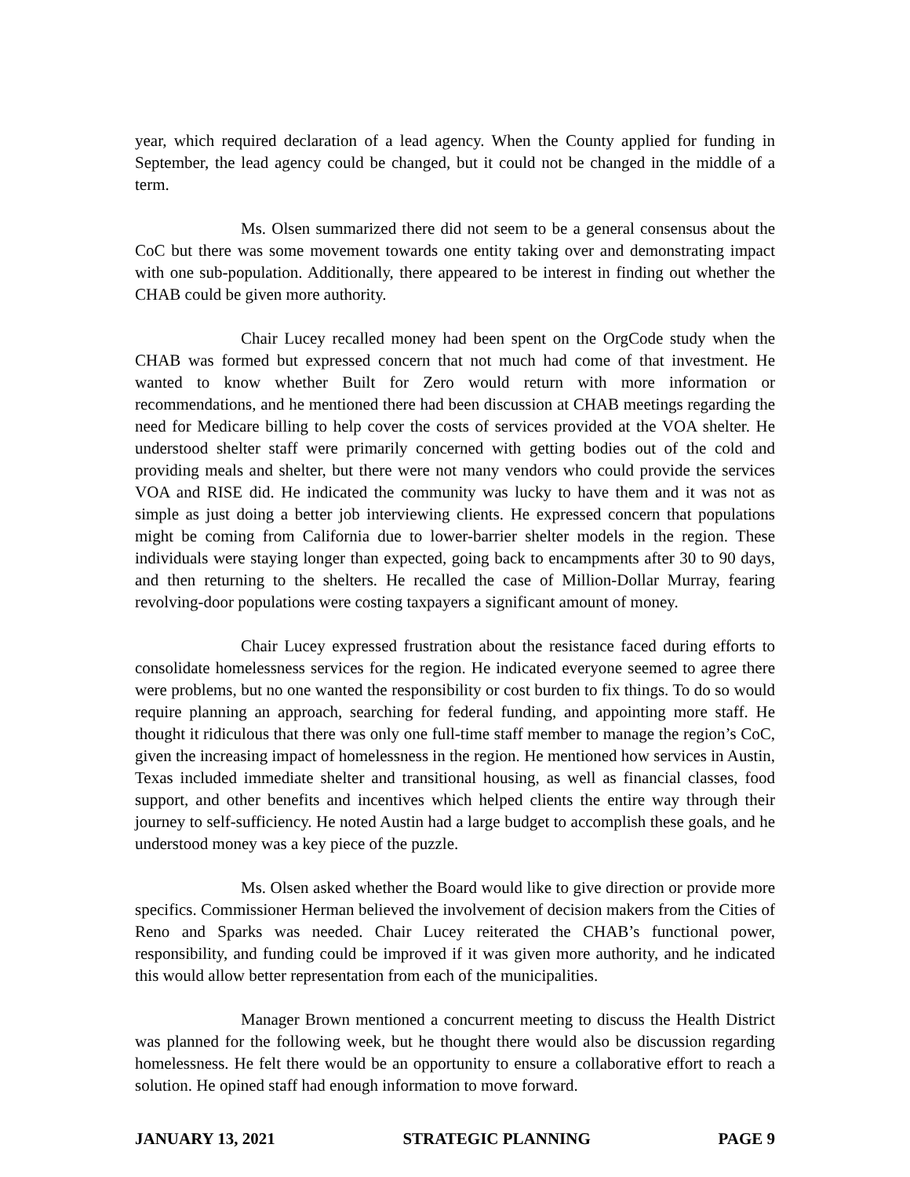year, which required declaration of a lead agency. When the County applied for funding in September, the lead agency could be changed, but it could not be changed in the middle of a term.
Ms. Olsen summarized there did not seem to be a general consensus about the CoC but there was some movement towards one entity taking over and demonstrating impact with one sub-population. Additionally, there appeared to be interest in finding out whether the CHAB could be given more authority.
Chair Lucey recalled money had been spent on the OrgCode study when the CHAB was formed but expressed concern that not much had come of that investment. He wanted to know whether Built for Zero would return with more information or recommendations, and he mentioned there had been discussion at CHAB meetings regarding the need for Medicare billing to help cover the costs of services provided at the VOA shelter. He understood shelter staff were primarily concerned with getting bodies out of the cold and providing meals and shelter, but there were not many vendors who could provide the services VOA and RISE did. He indicated the community was lucky to have them and it was not as simple as just doing a better job interviewing clients. He expressed concern that populations might be coming from California due to lower-barrier shelter models in the region. These individuals were staying longer than expected, going back to encampments after 30 to 90 days, and then returning to the shelters. He recalled the case of Million-Dollar Murray, fearing revolving-door populations were costing taxpayers a significant amount of money.
Chair Lucey expressed frustration about the resistance faced during efforts to consolidate homelessness services for the region. He indicated everyone seemed to agree there were problems, but no one wanted the responsibility or cost burden to fix things. To do so would require planning an approach, searching for federal funding, and appointing more staff. He thought it ridiculous that there was only one full-time staff member to manage the region’s CoC, given the increasing impact of homelessness in the region. He mentioned how services in Austin, Texas included immediate shelter and transitional housing, as well as financial classes, food support, and other benefits and incentives which helped clients the entire way through their journey to self-sufficiency. He noted Austin had a large budget to accomplish these goals, and he understood money was a key piece of the puzzle.
Ms. Olsen asked whether the Board would like to give direction or provide more specifics. Commissioner Herman believed the involvement of decision makers from the Cities of Reno and Sparks was needed. Chair Lucey reiterated the CHAB’s functional power, responsibility, and funding could be improved if it was given more authority, and he indicated this would allow better representation from each of the municipalities.
Manager Brown mentioned a concurrent meeting to discuss the Health District was planned for the following week, but he thought there would also be discussion regarding homelessness. He felt there would be an opportunity to ensure a collaborative effort to reach a solution. He opined staff had enough information to move forward.
JANUARY 13, 2021 STRATEGIC PLANNING PAGE 9